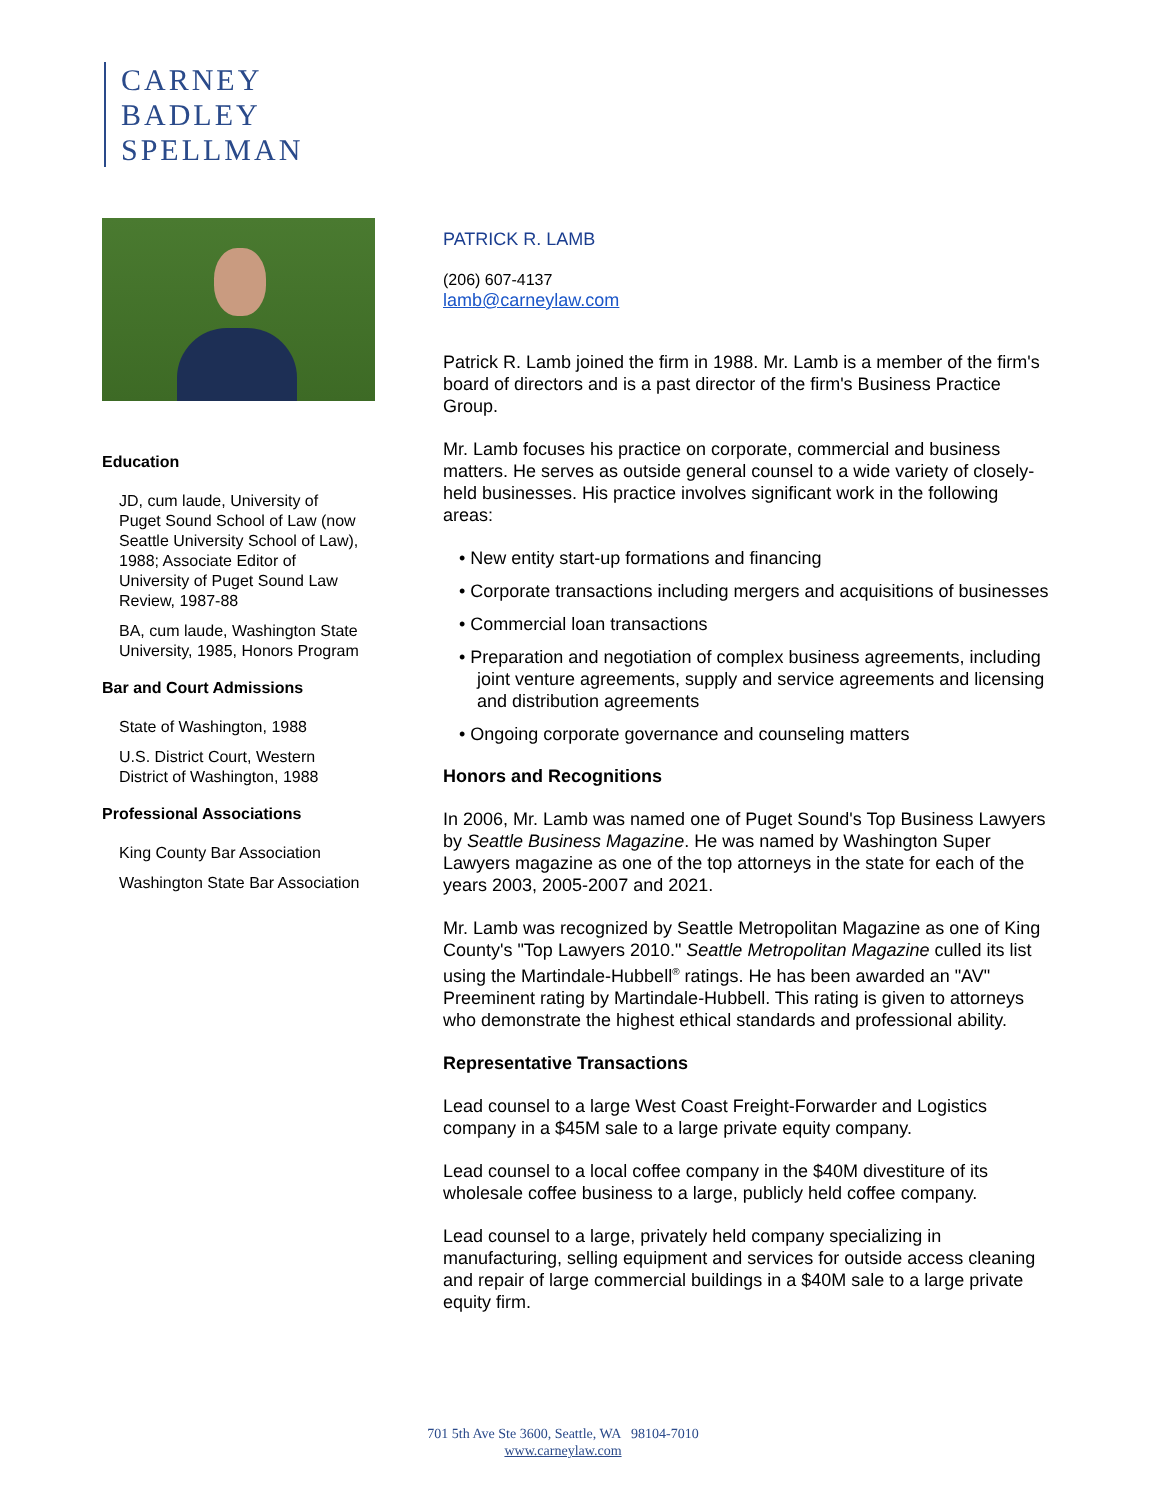CARNEY
BADLEY
SPELLMAN
Education
JD, cum laude, University of Puget Sound School of Law (now Seattle University School of Law), 1988; Associate Editor of University of Puget Sound Law Review, 1987-88
BA, cum laude, Washington State University, 1985, Honors Program
Bar and Court Admissions
State of Washington, 1988
U.S. District Court, Western District of Washington, 1988
Professional Associations
King County Bar Association
Washington State Bar Association
PATRICK R. LAMB
(206) 607-4137
lamb@carneylaw.com
Patrick R. Lamb joined the firm in 1988. Mr. Lamb is a member of the firm's board of directors and is a past director of the firm's Business Practice Group.
Mr. Lamb focuses his practice on corporate, commercial and business matters. He serves as outside general counsel to a wide variety of closely-held businesses. His practice involves significant work in the following areas:
• New entity start-up formations and financing
• Corporate transactions including mergers and acquisitions of businesses
• Commercial loan transactions
• Preparation and negotiation of complex business agreements, including joint venture agreements, supply and service agreements and licensing and distribution agreements
• Ongoing corporate governance and counseling matters
Honors and Recognitions
In 2006, Mr. Lamb was named one of Puget Sound's Top Business Lawyers by Seattle Business Magazine. He was named by Washington Super Lawyers magazine as one of the top attorneys in the state for each of the years 2003, 2005-2007 and 2021.
Mr. Lamb was recognized by Seattle Metropolitan Magazine as one of King County's "Top Lawyers 2010." Seattle Metropolitan Magazine culled its list using the Martindale-Hubbell<sup>®</sup> ratings. He has been awarded an "AV" Preeminent rating by Martindale-Hubbell. This rating is given to attorneys who demonstrate the highest ethical standards and professional ability.
Representative Transactions
Lead counsel to a large West Coast Freight-Forwarder and Logistics company in a $45M sale to a large private equity company.
Lead counsel to a local coffee company in the $40M divestiture of its wholesale coffee business to a large, publicly held coffee company.
Lead counsel to a large, privately held company specializing in manufacturing, selling equipment and services for outside access cleaning and repair of large commercial buildings in a $40M sale to a large private equity firm.
701 5th Ave Ste 3600, Seattle, WA 98104-7010
www.carneylaw.com